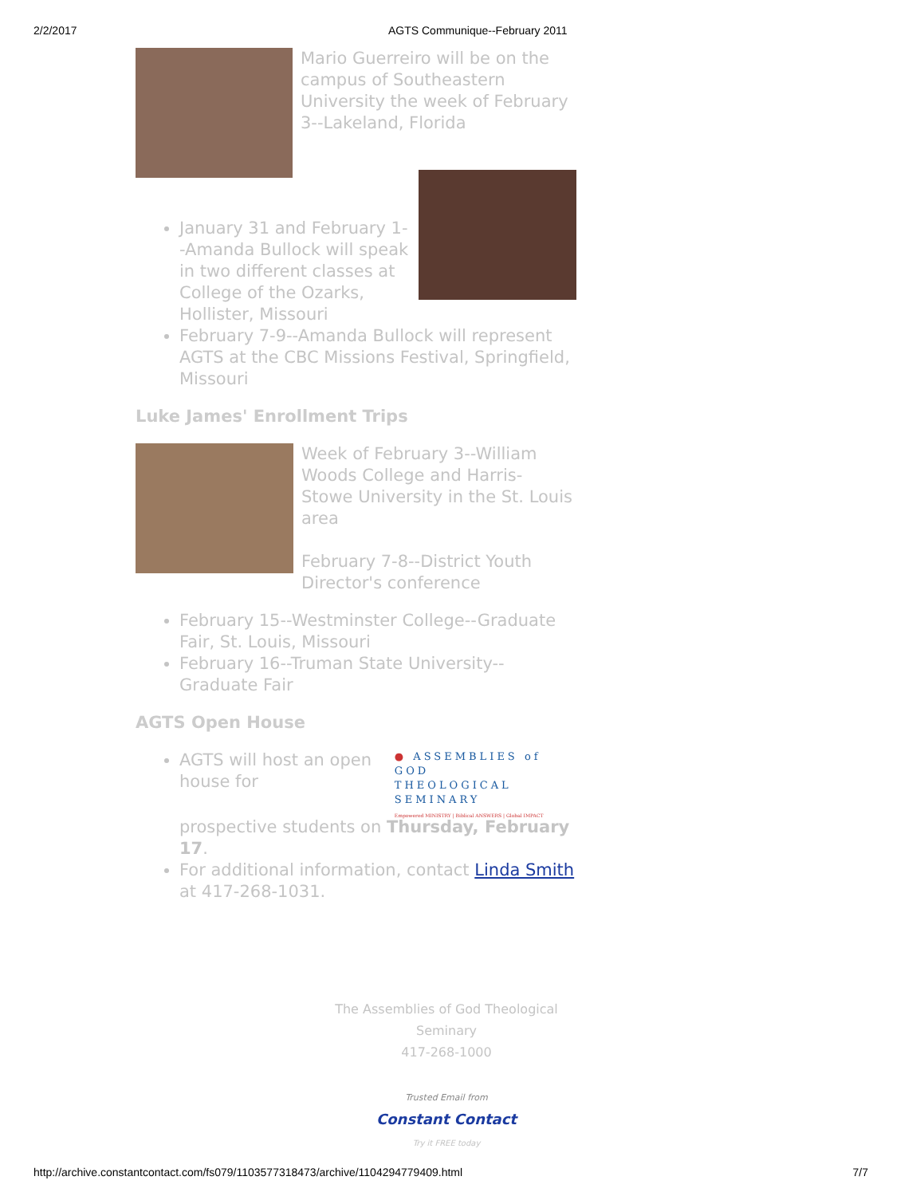2/2/2017 AGTS Communique--February 2011
Mario Guerreiro will be on the campus of Southeastern University the week of February 3--Lakeland, Florida
January 31 and February 1--Amanda Bullock will speak in two different classes at College of the Ozarks, Hollister, Missouri
February 7-9--Amanda Bullock will represent AGTS at the CBC Missions Festival, Springfield, Missouri
Luke James' Enrollment Trips
Week of February 3--William Woods College and Harris-Stowe University in the St. Louis area
February 7-8--District Youth Director's conference
February 15--Westminster College--Graduate Fair, St. Louis, Missouri
February 16--Truman State University--Graduate Fair
AGTS Open House
AGTS will host an open house for
● ASSEMBLIES of GOD
THEOLOGICAL
SEMINARY
Empowered MINISTRY | Biblical ANSWERS | Global IMPACT
prospective students on Thursday, February 17.
For additional information, contact Linda Smith at 417-268-1031.
The Assemblies of God Theological Seminary
417-268-1000
Trusted Email from
Constant Contact
Try it FREE today
http://archive.constantcontact.com/fs079/1103577318473/archive/1104294779409.html 7/7